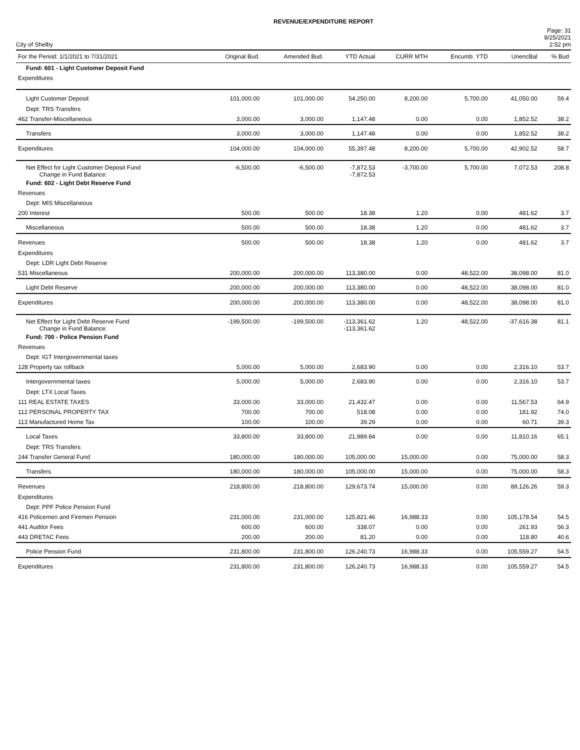REVENUE/EXPENDITURE REPORT
City of Shelby
Page: 31
8/25/2021
2:52 pm
| For the Period: 1/1/2021 to 7/31/2021 | Original Bud. | Amended Bud. | YTD Actual | CURR MTH | Encumb. YTD | UnencBal | % Bud |
| --- | --- | --- | --- | --- | --- | --- | --- |
| Fund: 601 - Light Customer Deposit Fund | | | | | | | |
| Expenditures | | | | | | | |
| Light Customer Deposit | 101,000.00 | 101,000.00 | 54,250.00 | 8,200.00 | 5,700.00 | 41,050.00 | 59.4 |
| Dept: TRS Transfers | | | | | | | |
| 462 Transfer-Miscellaneous | 3,000.00 | 3,000.00 | 1,147.48 | 0.00 | 0.00 | 1,852.52 | 38.2 |
| Transfers | 3,000.00 | 3,000.00 | 1,147.48 | 0.00 | 0.00 | 1,852.52 | 38.2 |
| Expenditures | 104,000.00 | 104,000.00 | 55,397.48 | 8,200.00 | 5,700.00 | 42,902.52 | 58.7 |
| Net Effect for Light Customer Deposit Fund Change in Fund Balance: | -6,500.00 | -6,500.00 | -7,872.53 -7,872.53 | -3,700.00 | 5,700.00 | 7,072.53 | 208.8 |
| Fund: 602 - Light Debt Reserve Fund | | | | | | | |
| Revenues | | | | | | | |
| Dept: MIS Miscellaneous | | | | | | | |
| 200 Interest | 500.00 | 500.00 | 18.38 | 1.20 | 0.00 | 481.62 | 3.7 |
| Miscellaneous | 500.00 | 500.00 | 18.38 | 1.20 | 0.00 | 481.62 | 3.7 |
| Revenues | 500.00 | 500.00 | 18.38 | 1.20 | 0.00 | 481.62 | 3.7 |
| Expenditures | | | | | | | |
| Dept: LDR Light Debt Reserve | | | | | | | |
| 531 Miscellaneous | 200,000.00 | 200,000.00 | 113,380.00 | 0.00 | 48,522.00 | 38,098.00 | 81.0 |
| Light Debt Reserve | 200,000.00 | 200,000.00 | 113,380.00 | 0.00 | 48,522.00 | 38,098.00 | 81.0 |
| Expenditures | 200,000.00 | 200,000.00 | 113,380.00 | 0.00 | 48,522.00 | 38,098.00 | 81.0 |
| Net Effect for Light Debt Reserve Fund Change in Fund Balance: | -199,500.00 | -199,500.00 | -113,361.62 -113,361.62 | 1.20 | 48,522.00 | -37,616.38 | 81.1 |
| Fund: 700 - Police Pension Fund | | | | | | | |
| Revenues | | | | | | | |
| Dept: IGT Intergovernmental taxes | | | | | | | |
| 128 Property tax rollback | 5,000.00 | 5,000.00 | 2,683.90 | 0.00 | 0.00 | 2,316.10 | 53.7 |
| Intergovernmental taxes | 5,000.00 | 5,000.00 | 2,683.90 | 0.00 | 0.00 | 2,316.10 | 53.7 |
| Dept: LTX Local Taxes | | | | | | | |
| 111 REAL ESTATE TAXES | 33,000.00 | 33,000.00 | 21,432.47 | 0.00 | 0.00 | 11,567.53 | 64.9 |
| 112 PERSONAL PROPERTY TAX | 700.00 | 700.00 | 518.08 | 0.00 | 0.00 | 181.92 | 74.0 |
| 113 Manufactured Home Tax | 100.00 | 100.00 | 39.29 | 0.00 | 0.00 | 60.71 | 39.3 |
| Local Taxes | 33,800.00 | 33,800.00 | 21,989.84 | 0.00 | 0.00 | 11,810.16 | 65.1 |
| Dept: TRS Transfers | | | | | | | |
| 244 Transfer General Fund | 180,000.00 | 180,000.00 | 105,000.00 | 15,000.00 | 0.00 | 75,000.00 | 58.3 |
| Transfers | 180,000.00 | 180,000.00 | 105,000.00 | 15,000.00 | 0.00 | 75,000.00 | 58.3 |
| Revenues | 218,800.00 | 218,800.00 | 129,673.74 | 15,000.00 | 0.00 | 89,126.26 | 59.3 |
| Expenditures | | | | | | | |
| Dept: PPF Police Pension Fund | | | | | | | |
| 416 Policemen and Firemen Pension | 231,000.00 | 231,000.00 | 125,821.46 | 16,988.33 | 0.00 | 105,178.54 | 54.5 |
| 441 Auditor Fees | 600.00 | 600.00 | 338.07 | 0.00 | 0.00 | 261.93 | 56.3 |
| 443 DRETAC Fees | 200.00 | 200.00 | 81.20 | 0.00 | 0.00 | 118.80 | 40.6 |
| Police Pension Fund | 231,800.00 | 231,800.00 | 126,240.73 | 16,988.33 | 0.00 | 105,559.27 | 54.5 |
| Expenditures | 231,800.00 | 231,800.00 | 126,240.73 | 16,988.33 | 0.00 | 105,559.27 | 54.5 |